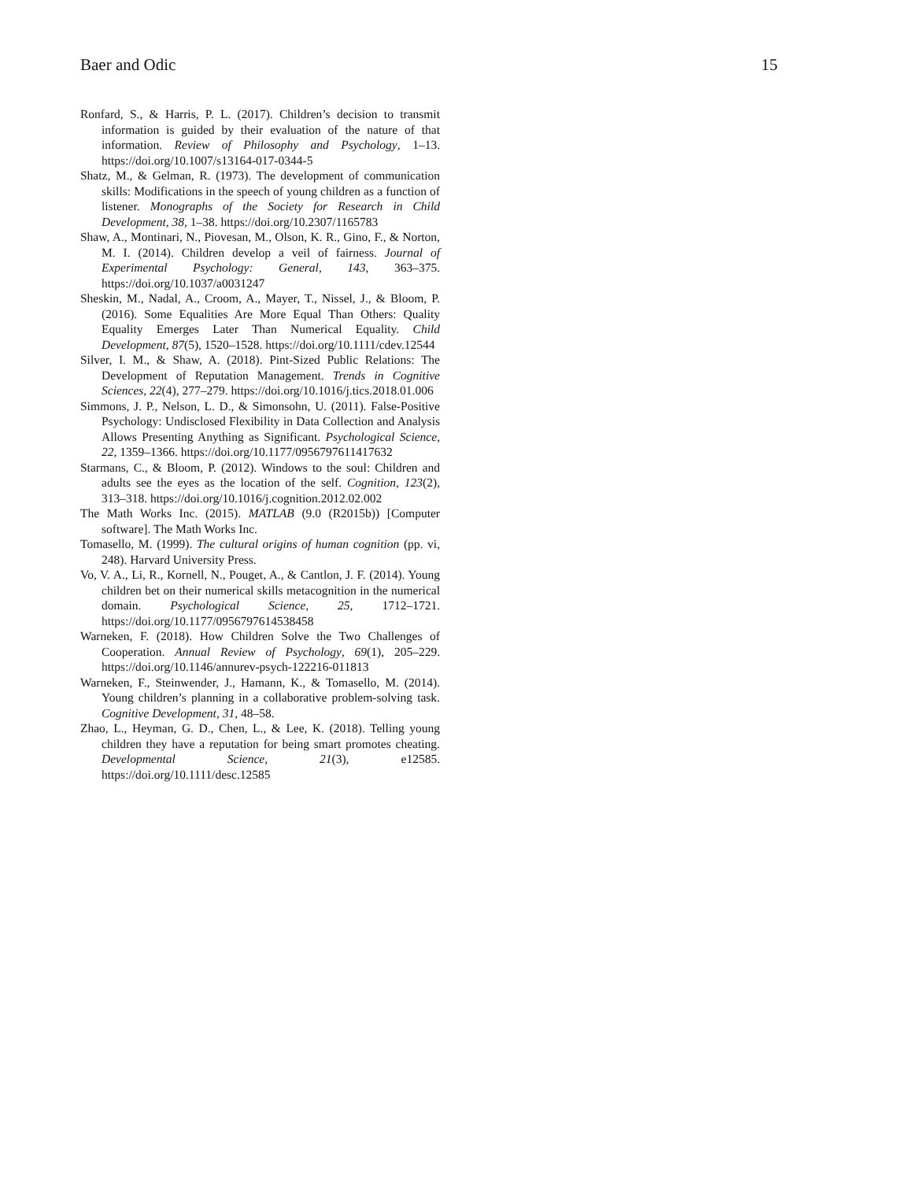Baer and Odic 15
Ronfard, S., & Harris, P. L. (2017). Children’s decision to transmit information is guided by their evaluation of the nature of that information. Review of Philosophy and Psychology, 1–13. https://doi.org/10.1007/s13164-017-0344-5
Shatz, M., & Gelman, R. (1973). The development of communication skills: Modifications in the speech of young children as a function of listener. Monographs of the Society for Research in Child Development, 38, 1–38. https://doi.org/10.2307/1165783
Shaw, A., Montinari, N., Piovesan, M., Olson, K. R., Gino, F., & Norton, M. I. (2014). Children develop a veil of fairness. Journal of Experimental Psychology: General, 143, 363–375. https://doi.org/10.1037/a0031247
Sheskin, M., Nadal, A., Croom, A., Mayer, T., Nissel, J., & Bloom, P. (2016). Some Equalities Are More Equal Than Others: Quality Equality Emerges Later Than Numerical Equality. Child Development, 87(5), 1520–1528. https://doi.org/10.1111/cdev.12544
Silver, I. M., & Shaw, A. (2018). Pint-Sized Public Relations: The Development of Reputation Management. Trends in Cognitive Sciences, 22(4), 277–279. https://doi.org/10.1016/j.tics.2018.01.006
Simmons, J. P., Nelson, L. D., & Simonsohn, U. (2011). False-Positive Psychology: Undisclosed Flexibility in Data Collection and Analysis Allows Presenting Anything as Significant. Psychological Science, 22, 1359–1366. https://doi.org/10.1177/0956797611417632
Starmans, C., & Bloom, P. (2012). Windows to the soul: Children and adults see the eyes as the location of the self. Cognition, 123(2), 313–318. https://doi.org/10.1016/j.cognition.2012.02.002
The Math Works Inc. (2015). MATLAB (9.0 (R2015b)) [Computer software]. The Math Works Inc.
Tomasello, M. (1999). The cultural origins of human cognition (pp. vi, 248). Harvard University Press.
Vo, V. A., Li, R., Kornell, N., Pouget, A., & Cantlon, J. F. (2014). Young children bet on their numerical skills metacognition in the numerical domain. Psychological Science, 25, 1712–1721. https://doi.org/10.1177/0956797614538458
Warneken, F. (2018). How Children Solve the Two Challenges of Cooperation. Annual Review of Psychology, 69(1), 205–229. https://doi.org/10.1146/annurev-psych-122216-011813
Warneken, F., Steinwender, J., Hamann, K., & Tomasello, M. (2014). Young children’s planning in a collaborative problem-solving task. Cognitive Development, 31, 48–58.
Zhao, L., Heyman, G. D., Chen, L., & Lee, K. (2018). Telling young children they have a reputation for being smart promotes cheating. Developmental Science, 21(3), e12585. https://doi.org/10.1111/desc.12585